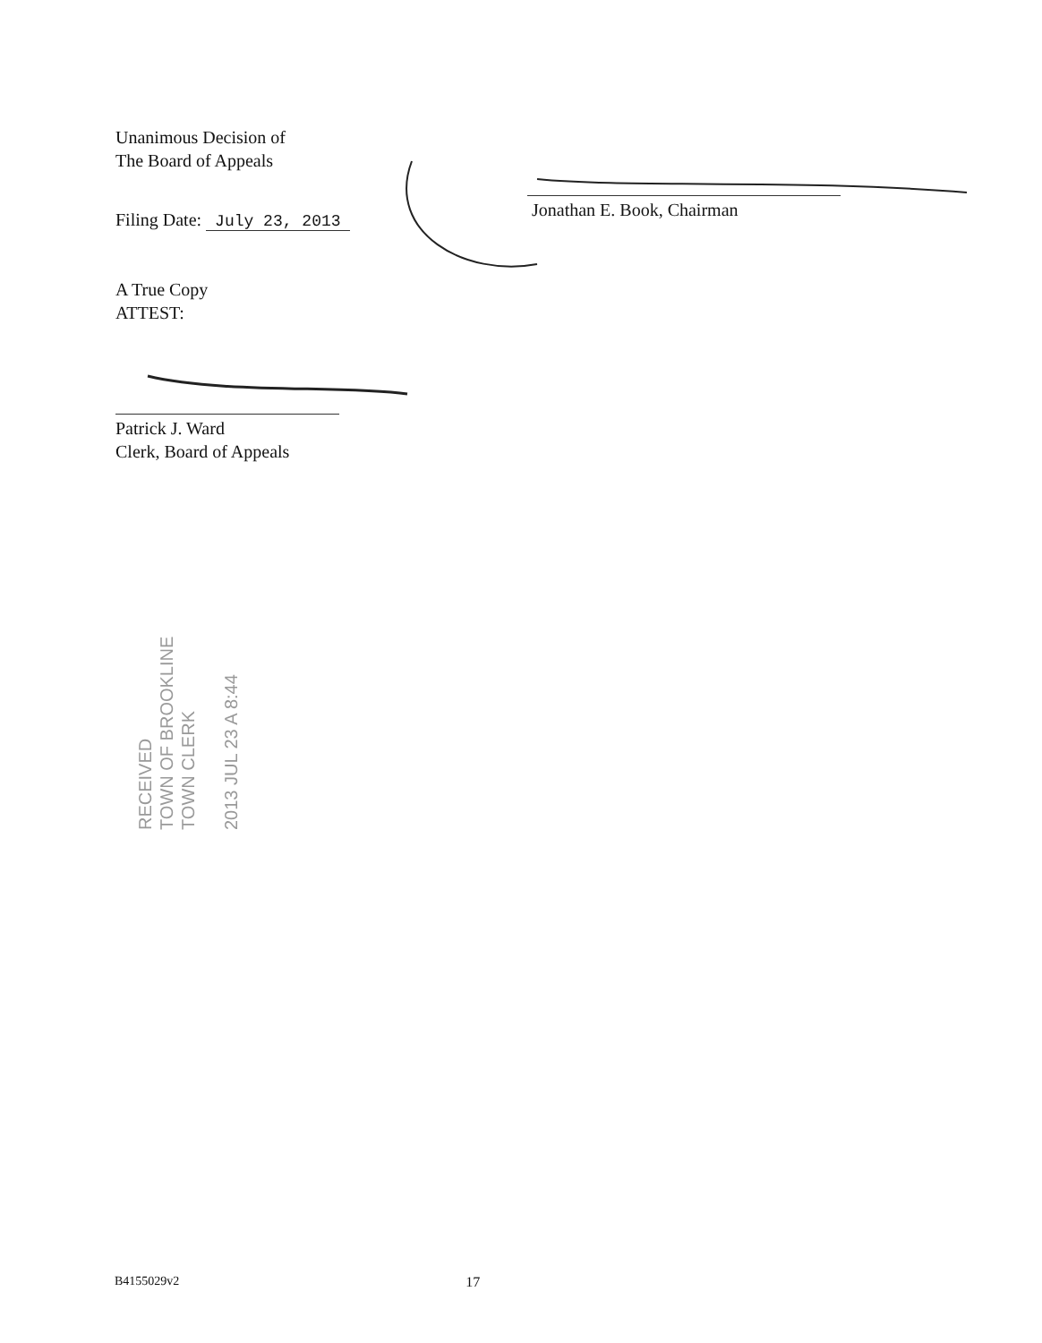Unanimous Decision of
The Board of Appeals
Filing Date: July 23, 2013
A True Copy
ATTEST:
Patrick J. Ward
Clerk, Board of Appeals
Jonathan E. Book, Chairman
RECEIVED
TOWN OF BROOKLINE
TOWN CLERK
2013 JUL 23 A 8:44
B4155029v2 17